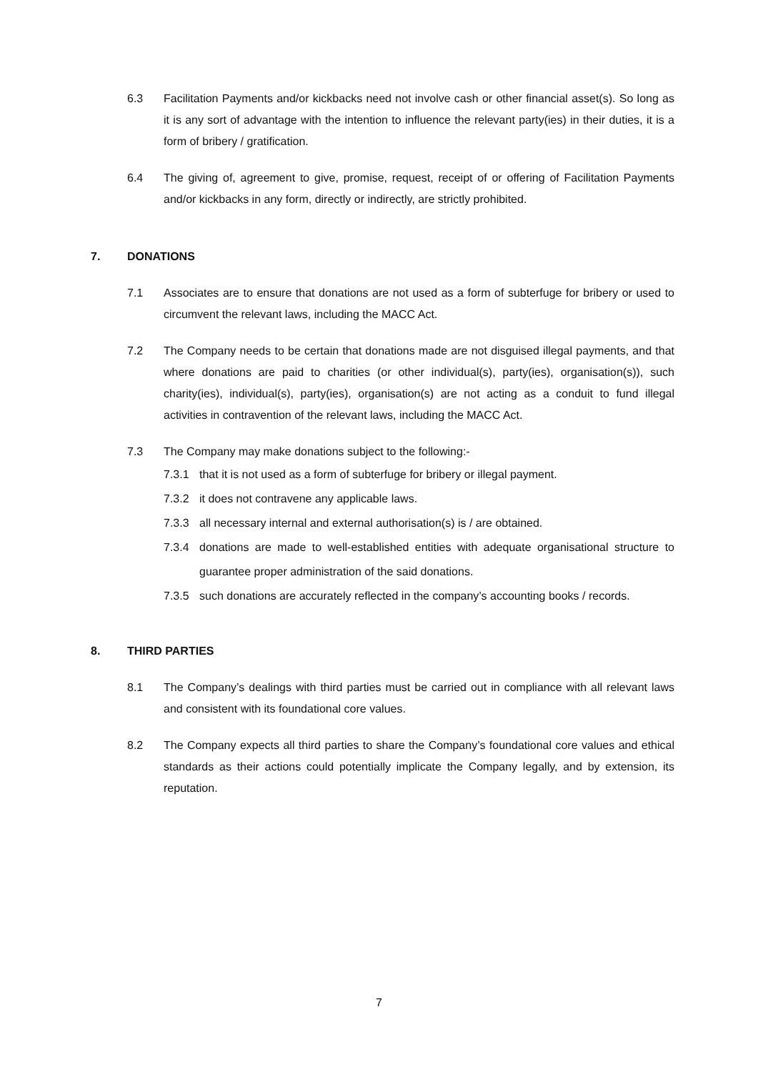6.3 Facilitation Payments and/or kickbacks need not involve cash or other financial asset(s). So long as it is any sort of advantage with the intention to influence the relevant party(ies) in their duties, it is a form of bribery / gratification.
6.4 The giving of, agreement to give, promise, request, receipt of or offering of Facilitation Payments and/or kickbacks in any form, directly or indirectly, are strictly prohibited.
7. DONATIONS
7.1 Associates are to ensure that donations are not used as a form of subterfuge for bribery or used to circumvent the relevant laws, including the MACC Act.
7.2 The Company needs to be certain that donations made are not disguised illegal payments, and that where donations are paid to charities (or other individual(s), party(ies), organisation(s)), such charity(ies), individual(s), party(ies), organisation(s) are not acting as a conduit to fund illegal activities in contravention of the relevant laws, including the MACC Act.
7.3 The Company may make donations subject to the following:-
7.3.1 that it is not used as a form of subterfuge for bribery or illegal payment.
7.3.2 it does not contravene any applicable laws.
7.3.3 all necessary internal and external authorisation(s) is / are obtained.
7.3.4 donations are made to well-established entities with adequate organisational structure to guarantee proper administration of the said donations.
7.3.5 such donations are accurately reflected in the company’s accounting books / records.
8. THIRD PARTIES
8.1 The Company’s dealings with third parties must be carried out in compliance with all relevant laws and consistent with its foundational core values.
8.2 The Company expects all third parties to share the Company’s foundational core values and ethical standards as their actions could potentially implicate the Company legally, and by extension, its reputation.
7